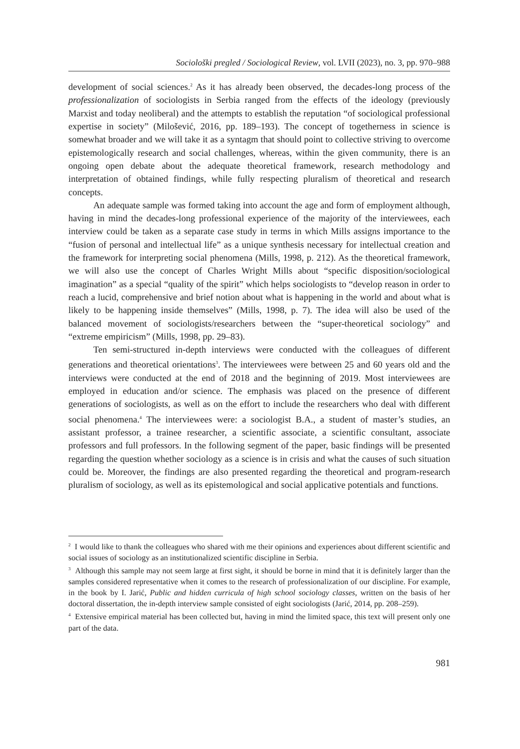Sociološki pregled / Sociological Review, vol. LVII (2023), no. 3, pp. 970–988
development of social sciences.<sup>2</sup> As it has already been observed, the decades-long process of the professionalization of sociologists in Serbia ranged from the effects of the ideology (previously Marxist and today neoliberal) and the attempts to establish the reputation “of sociological professional expertise in society” (Milošević, 2016, pp. 189–193). The concept of togetherness in science is somewhat broader and we will take it as a syntagm that should point to collective striving to overcome epistemologically research and social challenges, whereas, within the given community, there is an ongoing open debate about the adequate theoretical framework, research methodology and interpretation of obtained findings, while fully respecting pluralism of theoretical and research concepts.
An adequate sample was formed taking into account the age and form of employment although, having in mind the decades-long professional experience of the majority of the interviewees, each interview could be taken as a separate case study in terms in which Mills assigns importance to the “fusion of personal and intellectual life” as a unique synthesis necessary for intellectual creation and the framework for interpreting social phenomena (Mills, 1998, p. 212). As the theoretical framework, we will also use the concept of Charles Wright Mills about “specific disposition/sociological imagination” as a special “quality of the spirit” which helps sociologists to “develop reason in order to reach a lucid, comprehensive and brief notion about what is happening in the world and about what is likely to be happening inside themselves” (Mills, 1998, p. 7). The idea will also be used of the balanced movement of sociologists/researchers between the “super-theoretical sociology” and “extreme empiricism” (Mills, 1998, pp. 29–83).
Ten semi-structured in-depth interviews were conducted with the colleagues of different generations and theoretical orientations<sup>3</sup>. The interviewees were between 25 and 60 years old and the interviews were conducted at the end of 2018 and the beginning of 2019. Most interviewees are employed in education and/or science. The emphasis was placed on the presence of different generations of sociologists, as well as on the effort to include the researchers who deal with different social phenomena.<sup>4</sup> The interviewees were: a sociologist B.A., a student of master’s studies, an assistant professor, a trainee researcher, a scientific associate, a scientific consultant, associate professors and full professors. In the following segment of the paper, basic findings will be presented regarding the question whether sociology as a science is in crisis and what the causes of such situation could be. Moreover, the findings are also presented regarding the theoretical and program-research pluralism of sociology, as well as its epistemological and social applicative potentials and functions.
<sup>2</sup> I would like to thank the colleagues who shared with me their opinions and experiences about different scientific and social issues of sociology as an institutionalized scientific discipline in Serbia.
<sup>3</sup> Although this sample may not seem large at first sight, it should be borne in mind that it is definitely larger than the samples considered representative when it comes to the research of professionalization of our discipline. For example, in the book by I. Jarić, Public and hidden curricula of high school sociology classes, written on the basis of her doctoral dissertation, the in-depth interview sample consisted of eight sociologists (Jarić, 2014, pp. 208–259).
<sup>4</sup> Extensive empirical material has been collected but, having in mind the limited space, this text will present only one part of the data.
981